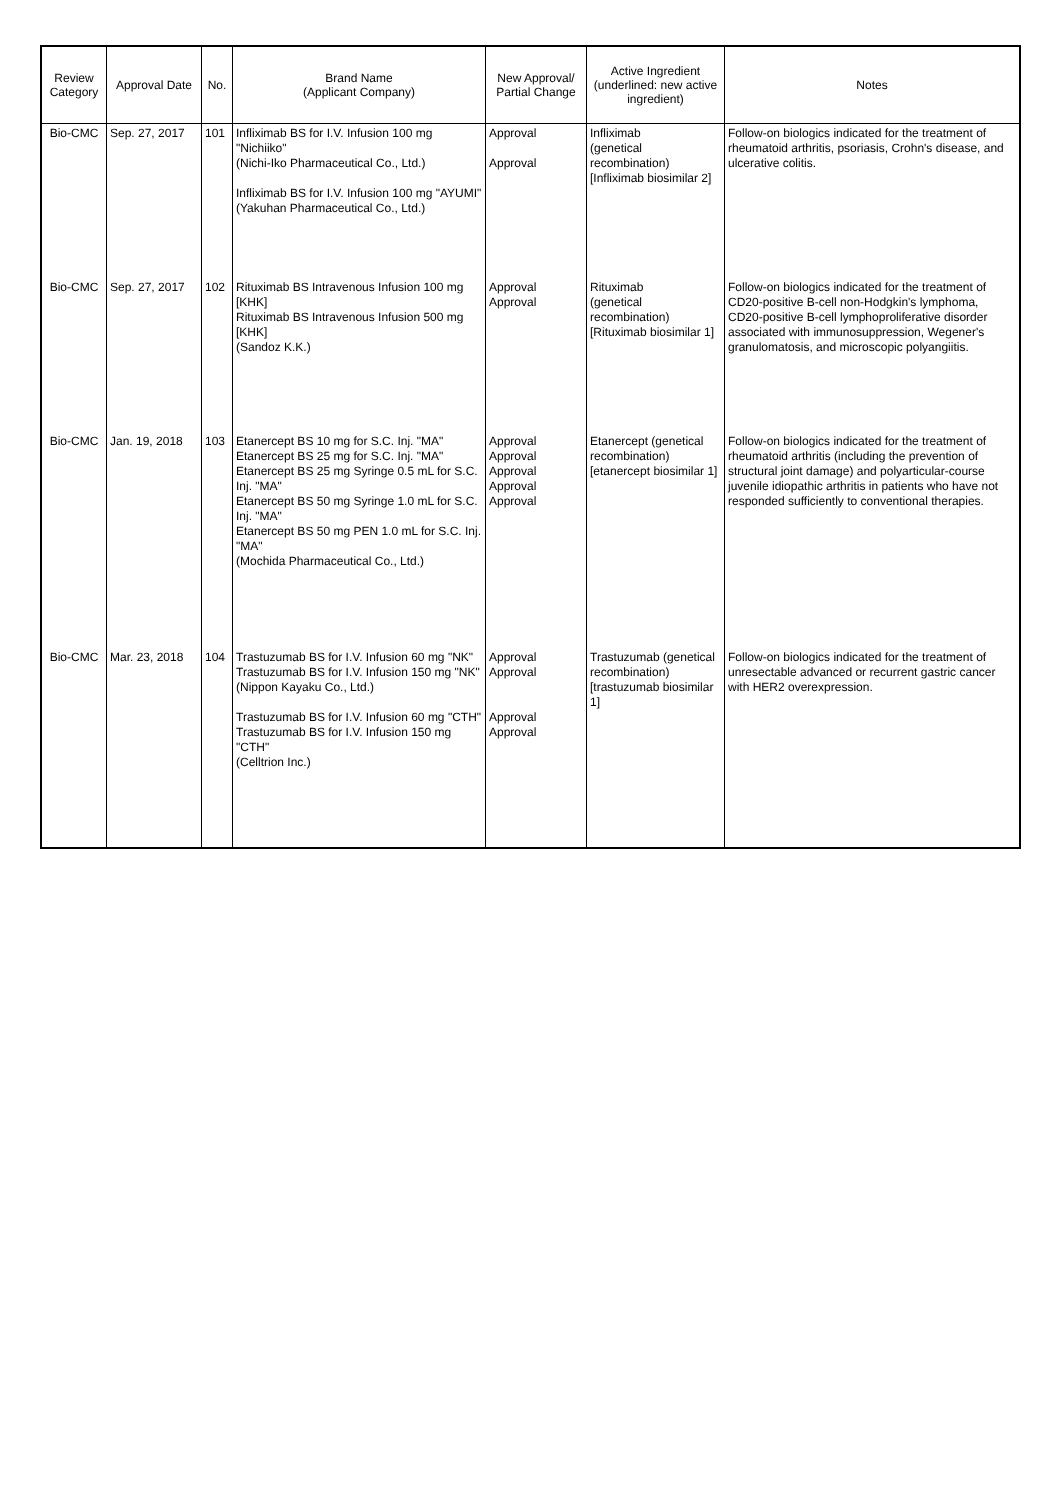| Review Category | Approval Date | No. | Brand Name (Applicant Company) | New Approval/ Partial Change | Active Ingredient (underlined: new active ingredient) | Notes |
| --- | --- | --- | --- | --- | --- | --- |
| Bio-CMC | Sep. 27, 2017 | 101 | Infliximab BS for I.V. Infusion 100 mg "Nichiiko" (Nichi-Iko Pharmaceutical Co., Ltd.) Infliximab BS for I.V. Infusion 100 mg "AYUMI" (Yakuhan Pharmaceutical Co., Ltd.) | Approval Approval | Infliximab (genetical recombination) [Infliximab biosimilar 2] | Follow-on biologics indicated for the treatment of rheumatoid arthritis, psoriasis, Crohn's disease, and ulcerative colitis. |
| Bio-CMC | Sep. 27, 2017 | 102 | Rituximab BS Intravenous Infusion 100 mg [KHK] Rituximab BS Intravenous Infusion 500 mg [KHK] (Sandoz K.K.) | Approval Approval | Rituximab (genetical recombination) [Rituximab biosimilar 1] | Follow-on biologics indicated for the treatment of CD20-positive B-cell non-Hodgkin's lymphoma, CD20-positive B-cell lymphoproliferative disorder associated with immunosuppression, Wegener's granulomatosis, and microscopic polyangiitis. |
| Bio-CMC | Jan. 19, 2018 | 103 | Etanercept BS 10 mg for S.C. Inj. "MA" Etanercept BS 25 mg for S.C. Inj. "MA" Etanercept BS 25 mg Syringe 0.5 mL for S.C. Inj. "MA" Etanercept BS 50 mg Syringe 1.0 mL for S.C. Inj. "MA" Etanercept BS 50 mg PEN 1.0 mL for S.C. Inj. "MA" (Mochida Pharmaceutical Co., Ltd.) | Approval Approval Approval Approval Approval | Etanercept (genetical recombination) [etanercept biosimilar 1] | Follow-on biologics indicated for the treatment of rheumatoid arthritis (including the prevention of structural joint damage) and polyarticular-course juvenile idiopathic arthritis in patients who have not responded sufficiently to conventional therapies. |
| Bio-CMC | Mar. 23, 2018 | 104 | Trastuzumab BS for I.V. Infusion 60 mg "NK" Trastuzumab BS for I.V. Infusion 150 mg "NK" (Nippon Kayaku Co., Ltd.) Trastuzumab BS for I.V. Infusion 60 mg "CTH" Trastuzumab BS for I.V. Infusion 150 mg "CTH" (Celltrion Inc.) | Approval Approval Approval Approval | Trastuzumab (genetical recombination) [trastuzumab biosimilar 1] | Follow-on biologics indicated for the treatment of unresectable advanced or recurrent gastric cancer with HER2 overexpression. |